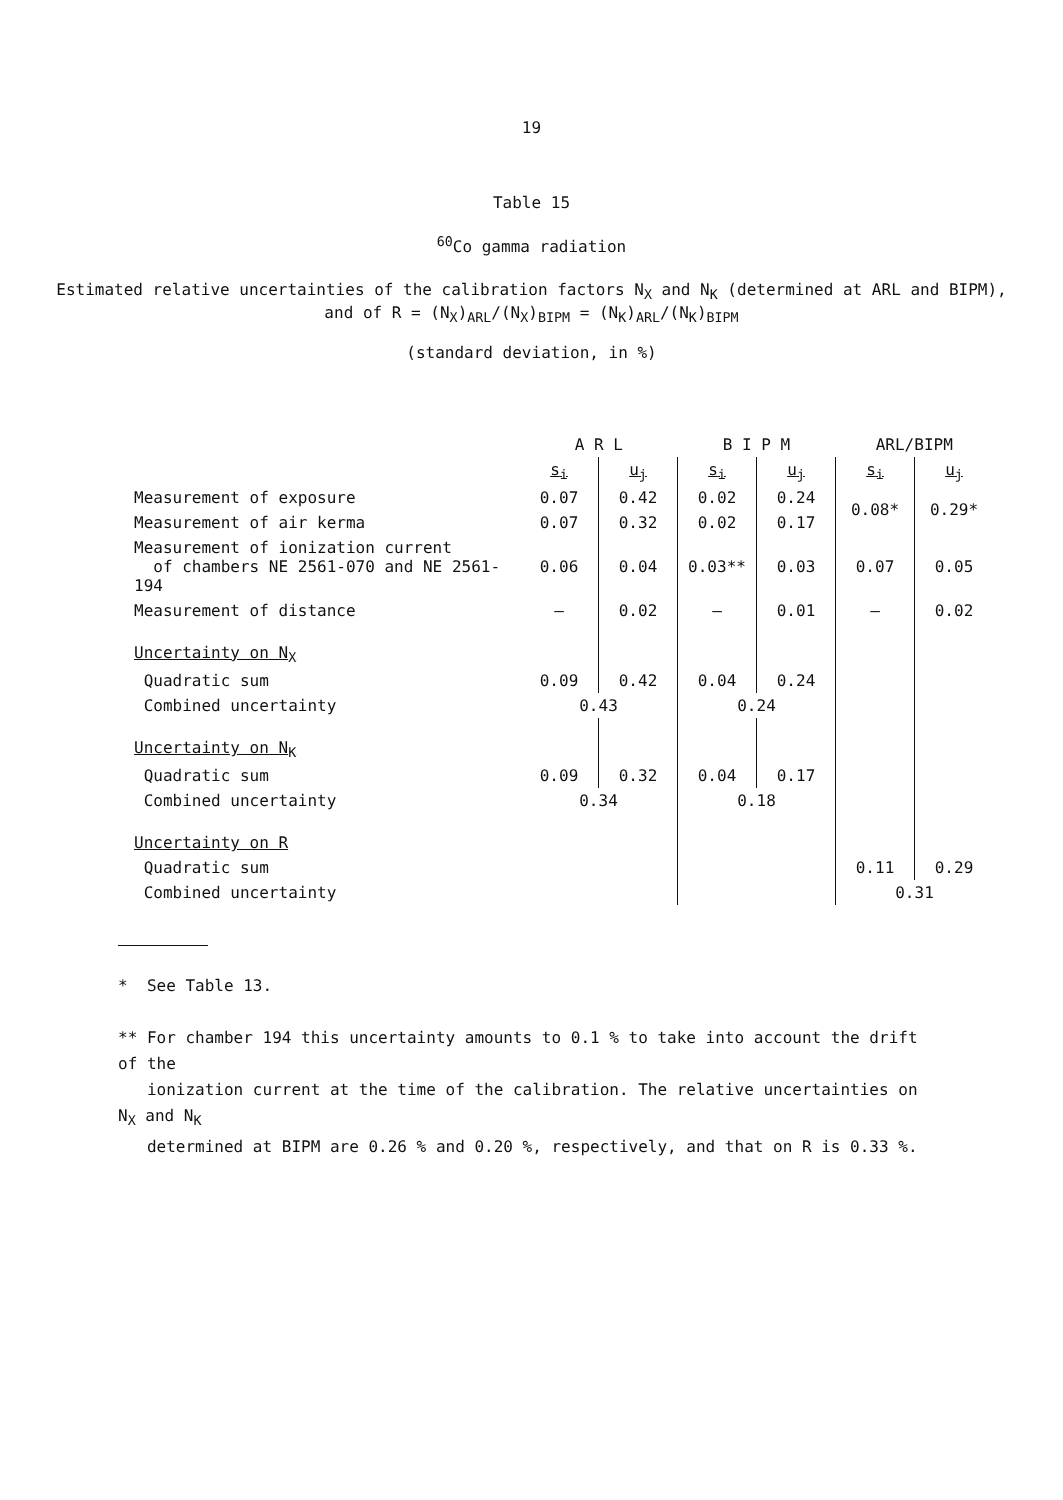19
Table 15
<sup>60</sup>Co gamma radiation
Estimated relative uncertainties of the calibration factors N<sub>X</sub> and N<sub>K</sub> (determined at ARL and BIPM),
and of R = (N<sub>X</sub>)<sub>ARL</sub>/(N<sub>X</sub>)<sub>BIPM</sub> = (N<sub>K</sub>)<sub>ARL</sub>/(N<sub>K</sub>)<sub>BIPM</sub>
(standard deviation, in %)
| | A R L | | B I P M | | ARL/BIPM | |
| --- | --- | --- | --- | --- | --- | --- |
| | s<sub>i</sub> | u<sub>j</sub> | s<sub>i</sub> | u<sub>j</sub> | s<sub>i</sub> | u<sub>j</sub> |
| Measurement of exposure | 0.07 | 0.42 | 0.02 | 0.24 | 0.08* | 0.29* |
| Measurement of air kerma | 0.07 | 0.32 | 0.02 | 0.17 | | |
| Measurement of ionization current of chambers NE 2561-070 and NE 2561-194 | 0.06 | 0.04 | 0.03** | 0.03 | 0.07 | 0.05 |
| Measurement of distance | – | 0.02 | – | 0.01 | – | 0.02 |
| Uncertainty on N<sub>X</sub> | | | | | | |
| Quadratic sum | 0.09 | 0.42 | 0.04 | 0.24 | | |
| Combined uncertainty | 0.43 | | 0.24 | | | |
| Uncertainty on N<sub>K</sub> | | | | | | |
| Quadratic sum | 0.09 | 0.32 | 0.04 | 0.17 | | |
| Combined uncertainty | 0.34 | | 0.18 | | | |
| Uncertainty on R | | | | | | |
| Quadratic sum | | | | | 0.11 | 0.29 |
| Combined uncertainty | | | | | 0.31 | |
* See Table 13.
** For chamber 194 this uncertainty amounts to 0.1 % to take into account the drift of the
ionization current at the time of the calibration. The relative uncertainties on N<sub>X</sub> and N<sub>K</sub>
determined at BIPM are 0.26 % and 0.20 %, respectively, and that on R is 0.33 %.